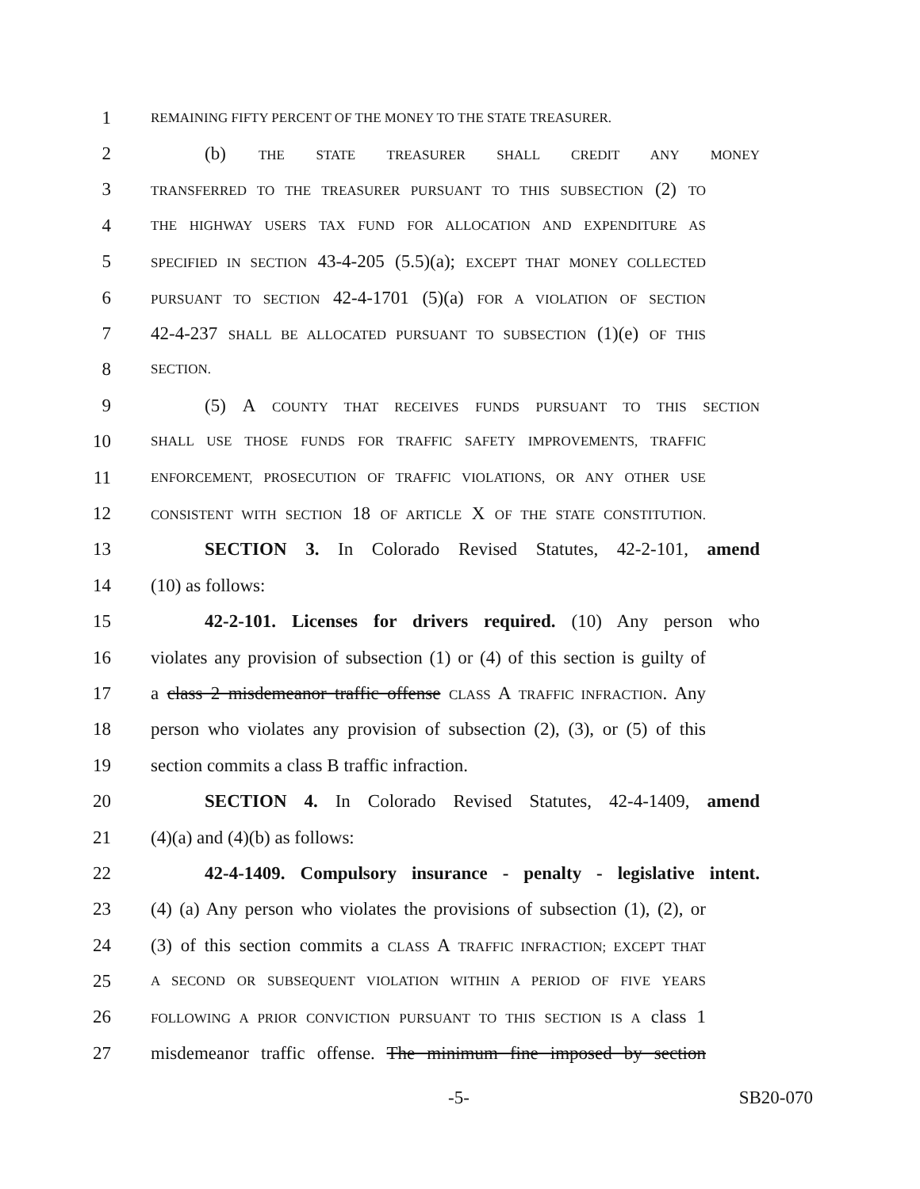1 REMAINING FIFTY PERCENT OF THE MONEY TO THE STATE TREASURER.
2 (b) THE STATE TREASURER SHALL CREDIT ANY MONEY
3 TRANSFERRED TO THE TREASURER PURSUANT TO THIS SUBSECTION (2) TO
4 THE HIGHWAY USERS TAX FUND FOR ALLOCATION AND EXPENDITURE AS
5 SPECIFIED IN SECTION 43-4-205 (5.5)(a); EXCEPT THAT MONEY COLLECTED
6 PURSUANT TO SECTION 42-4-1701 (5)(a) FOR A VIOLATION OF SECTION
7 42-4-237 SHALL BE ALLOCATED PURSUANT TO SUBSECTION (1)(e) OF THIS
8 SECTION.
9 (5) A COUNTY THAT RECEIVES FUNDS PURSUANT TO THIS SECTION
10 SHALL USE THOSE FUNDS FOR TRAFFIC SAFETY IMPROVEMENTS, TRAFFIC
11 ENFORCEMENT, PROSECUTION OF TRAFFIC VIOLATIONS, OR ANY OTHER USE
12 CONSISTENT WITH SECTION 18 OF ARTICLE X OF THE STATE CONSTITUTION.
13 SECTION 3. In Colorado Revised Statutes, 42-2-101, amend
14 (10) as follows:
15 42-2-101. Licenses for drivers required. (10) Any person who
16 violates any provision of subsection (1) or (4) of this section is guilty of
17 a class 2 misdemeanor traffic offense CLASS A TRAFFIC INFRACTION. Any
18 person who violates any provision of subsection (2), (3), or (5) of this
19 section commits a class B traffic infraction.
20 SECTION 4. In Colorado Revised Statutes, 42-4-1409, amend
21 (4)(a) and (4)(b) as follows:
22 42-4-1409. Compulsory insurance - penalty - legislative intent.
23 (4) (a) Any person who violates the provisions of subsection (1), (2), or
24 (3) of this section commits a CLASS A TRAFFIC INFRACTION; EXCEPT THAT
25 A SECOND OR SUBSEQUENT VIOLATION WITHIN A PERIOD OF FIVE YEARS
26 FOLLOWING A PRIOR CONVICTION PURSUANT TO THIS SECTION IS A class 1
27 misdemeanor traffic offense. The minimum fine imposed by section
-5- SB20-070